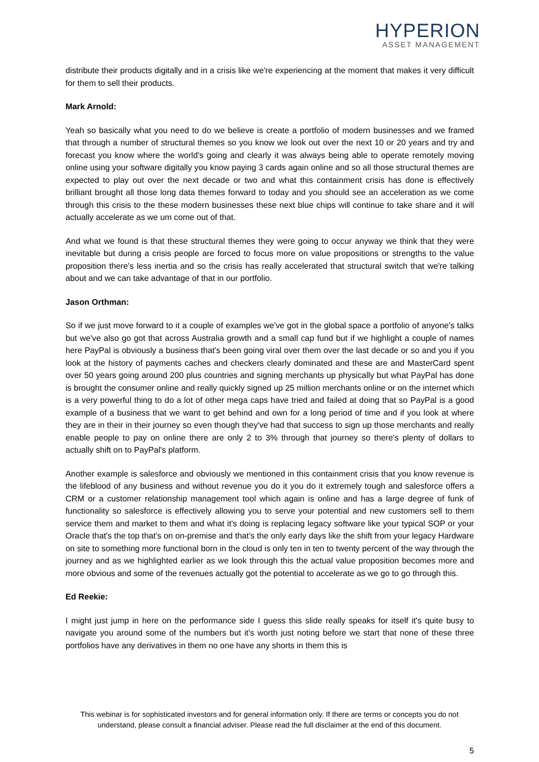HYPERION
ASSET MANAGEMENT
distribute their products digitally and in a crisis like we're experiencing at the moment that makes it very difficult for them to sell their products.
Mark Arnold:
Yeah so basically what you need to do we believe is create a portfolio of modern businesses and we framed that through a number of structural themes so you know we look out over the next 10 or 20 years and try and forecast you know where the world's going and clearly it was always being able to operate remotely moving online using your software digitally you know paying 3 cards again online and so all those structural themes are expected to play out over the next decade or two and what this containment crisis has done is effectively brilliant brought all those long data themes forward to today and you should see an acceleration as we come through this crisis to the these modern businesses these next blue chips will continue to take share and it will actually accelerate as we um come out of that.
And what we found is that these structural themes they were going to occur anyway we think that they were inevitable but during a crisis people are forced to focus more on value propositions or strengths to the value proposition there's less inertia and so the crisis has really accelerated that structural switch that we're talking about and we can take advantage of that in our portfolio.
Jason Orthman:
So if we just move forward to it a couple of examples we've got in the global space a portfolio of anyone's talks but we've also go got that across Australia growth and a small cap fund but if we highlight a couple of names here PayPal is obviously a business that's been going viral over them over the last decade or so and you if you look at the history of payments caches and checkers clearly dominated and these are and MasterCard spent over 50 years going around 200 plus countries and signing merchants up physically but what PayPal has done is brought the consumer online and really quickly signed up 25 million merchants online or on the internet which is a very powerful thing to do a lot of other mega caps have tried and failed at doing that so PayPal is a good example of a business that we want to get behind and own for a long period of time and if you look at where they are in their in their journey so even though they've had that success to sign up those merchants and really enable people to pay on online there are only 2 to 3% through that journey so there's plenty of dollars to actually shift on to PayPal's platform.
Another example is salesforce and obviously we mentioned in this containment crisis that you know revenue is the lifeblood of any business and without revenue you do it you do it extremely tough and salesforce offers a CRM or a customer relationship management tool which again is online and has a large degree of funk of functionality so salesforce is effectively allowing you to serve your potential and new customers sell to them service them and market to them and what it's doing is replacing legacy software like your typical SOP or your Oracle that's the top that's on on-premise and that's the only early days like the shift from your legacy Hardware on site to something more functional born in the cloud is only ten in ten to twenty percent of the way through the journey and as we highlighted earlier as we look through this the actual value proposition becomes more and more obvious and some of the revenues actually got the potential to accelerate as we go to go through this.
Ed Reekie:
I might just jump in here on the performance side I guess this slide really speaks for itself it's quite busy to navigate you around some of the numbers but it's worth just noting before we start that none of these three portfolios have any derivatives in them no one have any shorts in them this is
This webinar is for sophisticated investors and for general information only. If there are terms or concepts you do not understand, please consult a financial adviser. Please read the full disclaimer at the end of this document.
5